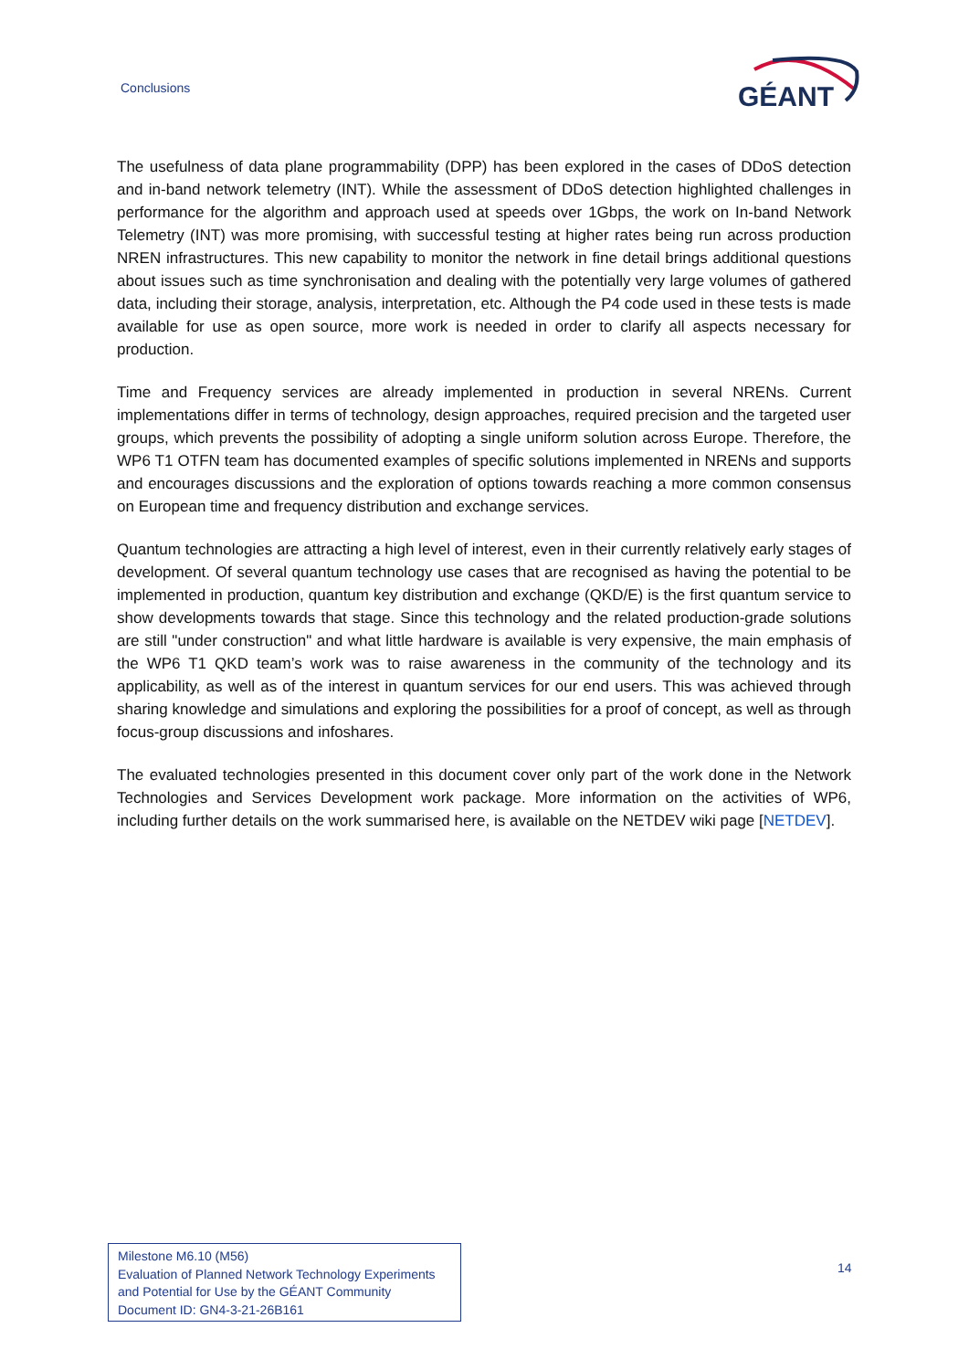Conclusions
GÉANT
The usefulness of data plane programmability (DPP) has been explored in the cases of DDoS detection and in-band network telemetry (INT). While the assessment of DDoS detection highlighted challenges in performance for the algorithm and approach used at speeds over 1Gbps, the work on In-band Network Telemetry (INT) was more promising, with successful testing at higher rates being run across production NREN infrastructures. This new capability to monitor the network in fine detail brings additional questions about issues such as time synchronisation and dealing with the potentially very large volumes of gathered data, including their storage, analysis, interpretation, etc. Although the P4 code used in these tests is made available for use as open source, more work is needed in order to clarify all aspects necessary for production.
Time and Frequency services are already implemented in production in several NRENs. Current implementations differ in terms of technology, design approaches, required precision and the targeted user groups, which prevents the possibility of adopting a single uniform solution across Europe. Therefore, the WP6 T1 OTFN team has documented examples of specific solutions implemented in NRENs and supports and encourages discussions and the exploration of options towards reaching a more common consensus on European time and frequency distribution and exchange services.
Quantum technologies are attracting a high level of interest, even in their currently relatively early stages of development. Of several quantum technology use cases that are recognised as having the potential to be implemented in production, quantum key distribution and exchange (QKD/E) is the first quantum service to show developments towards that stage. Since this technology and the related production-grade solutions are still "under construction" and what little hardware is available is very expensive, the main emphasis of the WP6 T1 QKD team’s work was to raise awareness in the community of the technology and its applicability, as well as of the interest in quantum services for our end users. This was achieved through sharing knowledge and simulations and exploring the possibilities for a proof of concept, as well as through focus-group discussions and infoshares.
The evaluated technologies presented in this document cover only part of the work done in the Network Technologies and Services Development work package. More information on the activities of WP6, including further details on the work summarised here, is available on the NETDEV wiki page [NETDEV].
Milestone M6.10 (M56)
Evaluation of Planned Network Technology Experiments
and Potential for Use by the GÉANT Community
Document ID: GN4-3-21-26B161
14